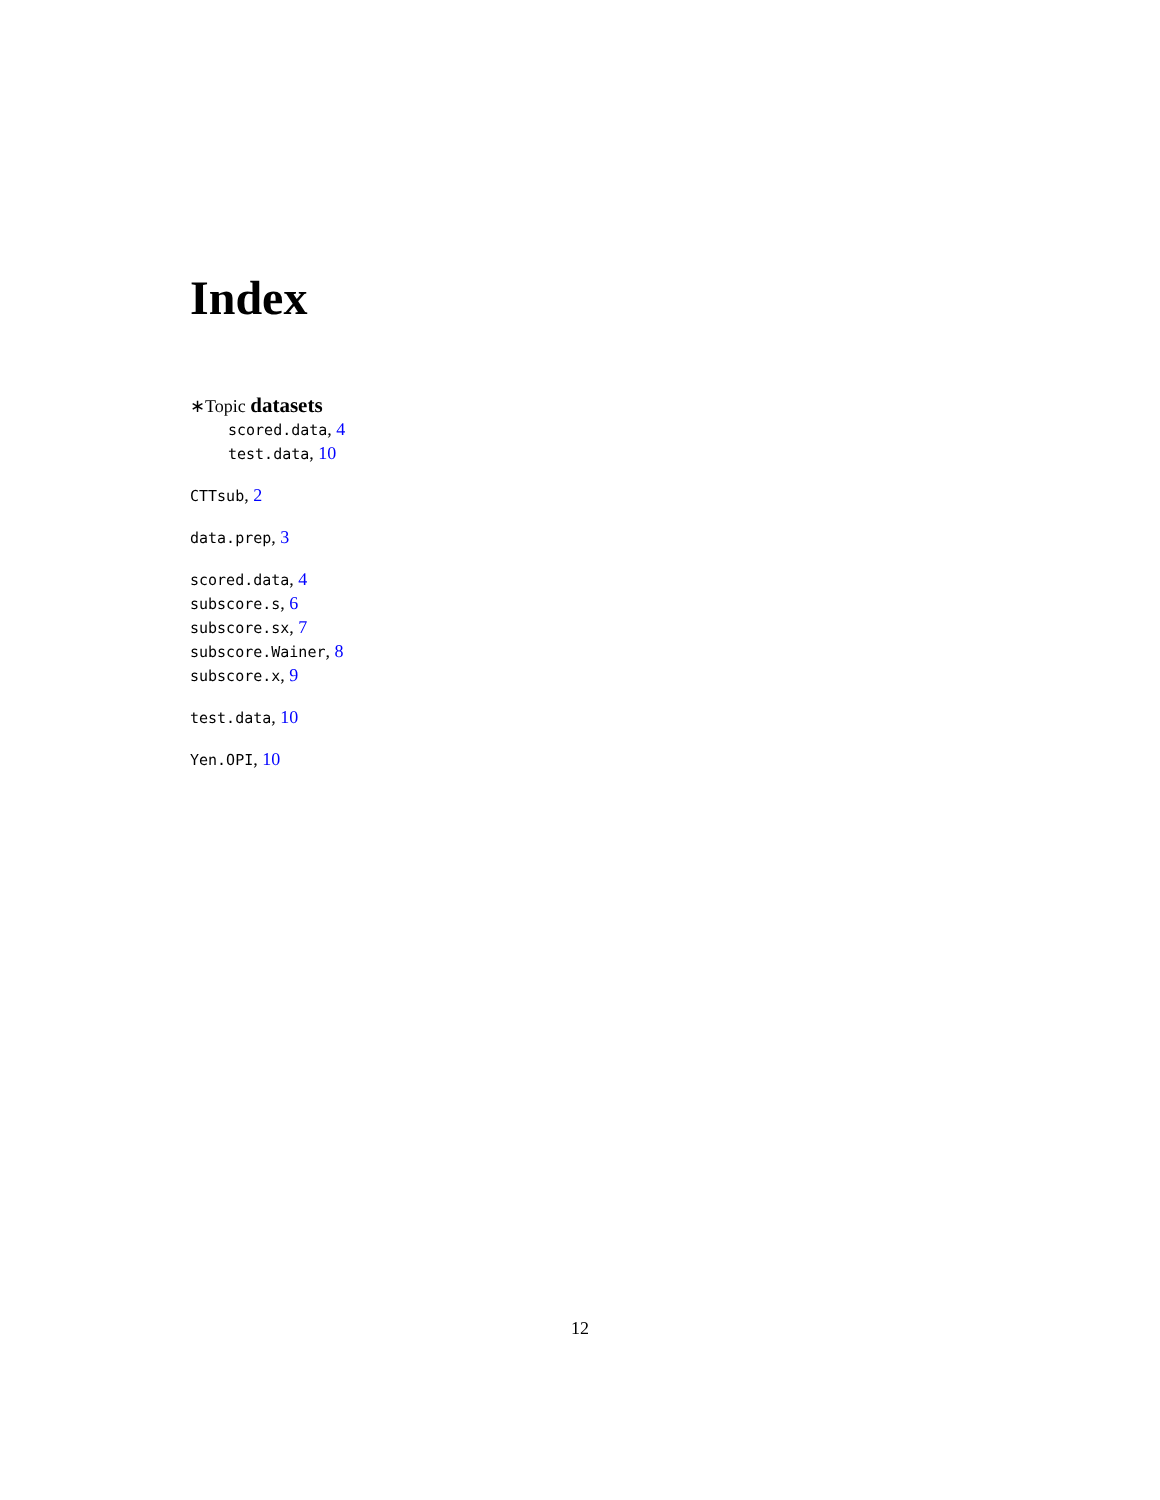Index
∗Topic datasets
scored.data, 4
test.data, 10
CTTsub, 2
data.prep, 3
scored.data, 4
subscore.s, 6
subscore.sx, 7
subscore.Wainer, 8
subscore.x, 9
test.data, 10
Yen.OPI, 10
12